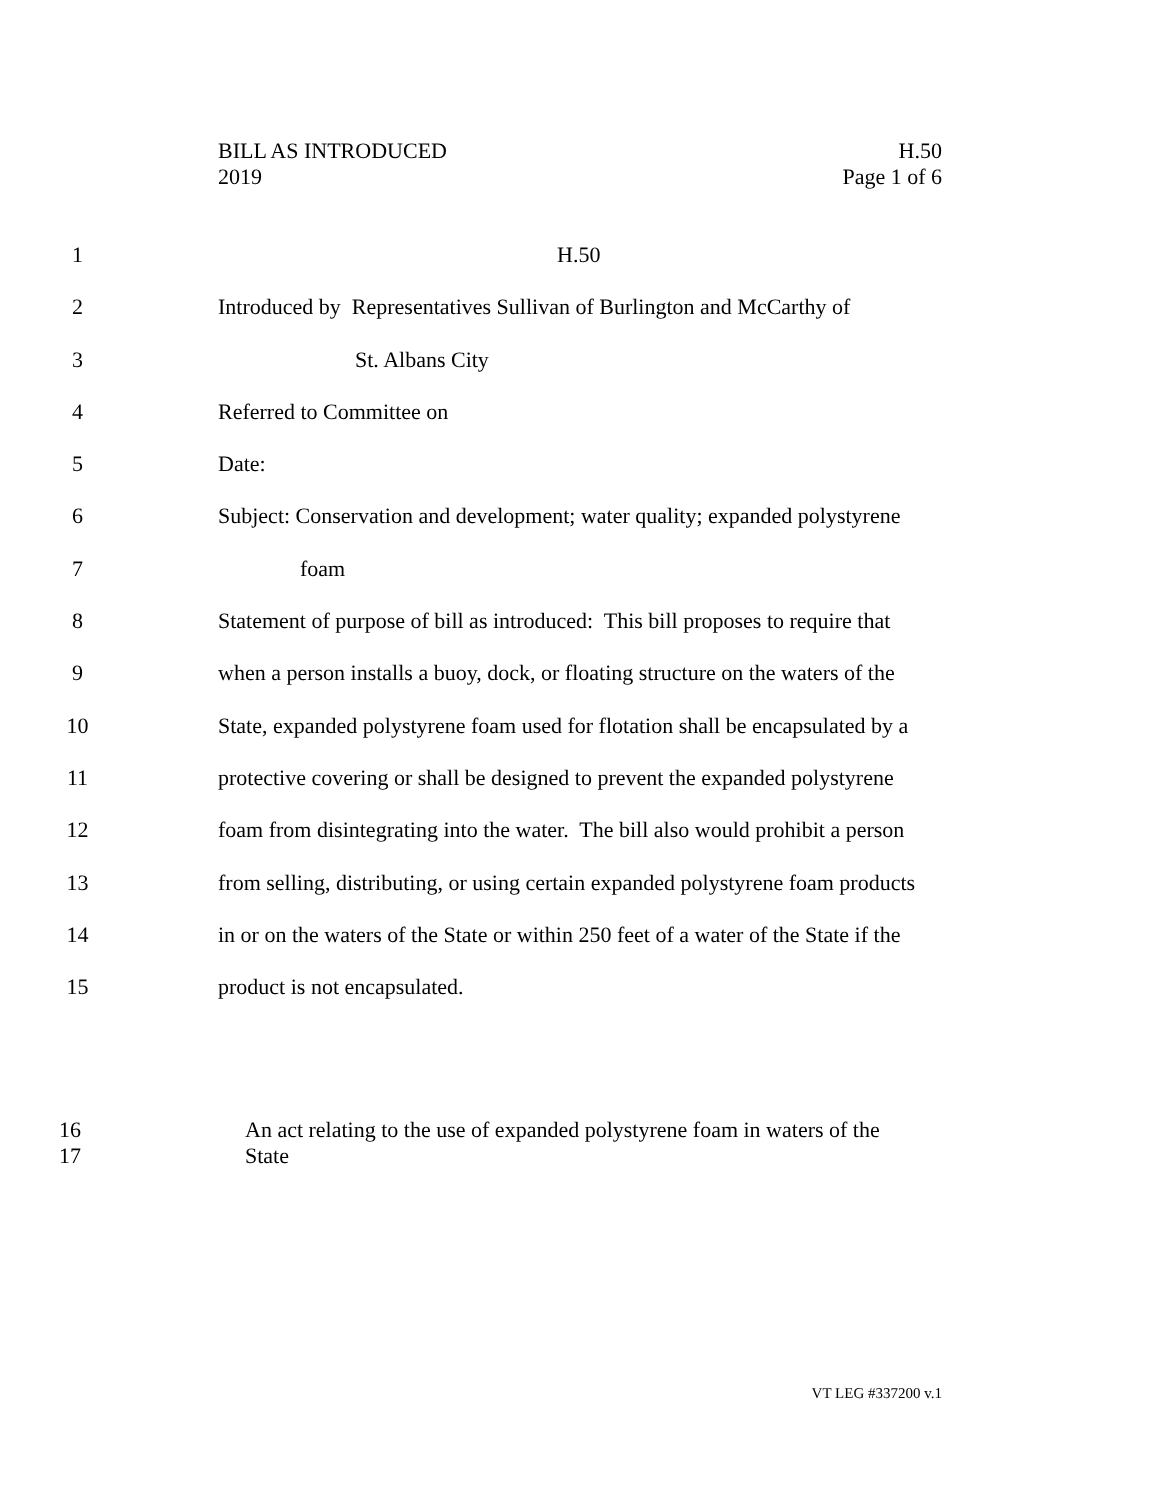BILL AS INTRODUCED
2019
H.50
Page 1 of 6
1 H.50
2 Introduced by Representatives Sullivan of Burlington and McCarthy of
3 St. Albans City
4 Referred to Committee on
5 Date:
6 Subject: Conservation and development; water quality; expanded polystyrene
7 foam
8 Statement of purpose of bill as introduced: This bill proposes to require that
9 when a person installs a buoy, dock, or floating structure on the waters of the
10 State, expanded polystyrene foam used for flotation shall be encapsulated by a
11 protective covering or shall be designed to prevent the expanded polystyrene
12 foam from disintegrating into the water. The bill also would prohibit a person
13 from selling, distributing, or using certain expanded polystyrene foam products
14 in or on the waters of the State or within 250 feet of a water of the State if the
15 product is not encapsulated.
16 An act relating to the use of expanded polystyrene foam in waters of the
17 State
VT LEG #337200 v.1